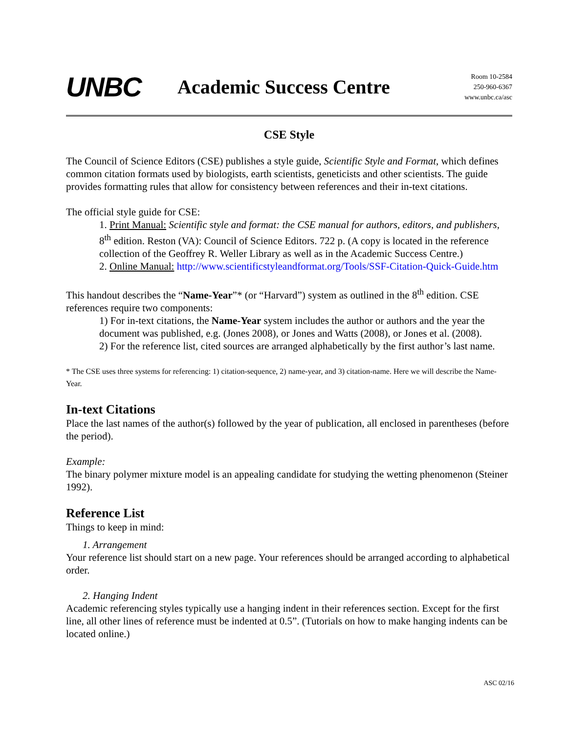UNBC
Academic Success Centre
Room 10-2584
250-960-6367
www.unbc.ca/asc
CSE Style
The Council of Science Editors (CSE) publishes a style guide, Scientific Style and Format, which defines common citation formats used by biologists, earth scientists, geneticists and other scientists. The guide provides formatting rules that allow for consistency between references and their in-text citations.
The official style guide for CSE:
1. Print Manual: Scientific style and format: the CSE manual for authors, editors, and publishers, 8<sup>th</sup> edition. Reston (VA): Council of Science Editors. 722 p. (A copy is located in the reference collection of the Geoffrey R. Weller Library as well as in the Academic Success Centre.)
2. Online Manual: http://www.scientificstyleandformat.org/Tools/SSF-Citation-Quick-Guide.htm
This handout describes the “Name-Year”* (or “Harvard”) system as outlined in the 8<sup>th</sup> edition. CSE references require two components:
1) For in-text citations, the Name-Year system includes the author or authors and the year the document was published, e.g. (Jones 2008), or Jones and Watts (2008), or Jones et al. (2008).
2) For the reference list, cited sources are arranged alphabetically by the first author’s last name.
* The CSE uses three systems for referencing: 1) citation-sequence, 2) name-year, and 3) citation-name. Here we will describe the Name-Year.
In-text Citations
Place the last names of the author(s) followed by the year of publication, all enclosed in parentheses (before the period).
Example:
The binary polymer mixture model is an appealing candidate for studying the wetting phenomenon (Steiner 1992).
Reference List
Things to keep in mind:
1. Arrangement
Your reference list should start on a new page. Your references should be arranged according to alphabetical order.
2. Hanging Indent
Academic referencing styles typically use a hanging indent in their references section. Except for the first line, all other lines of reference must be indented at 0.5”. (Tutorials on how to make hanging indents can be located online.)
ASC 02/16